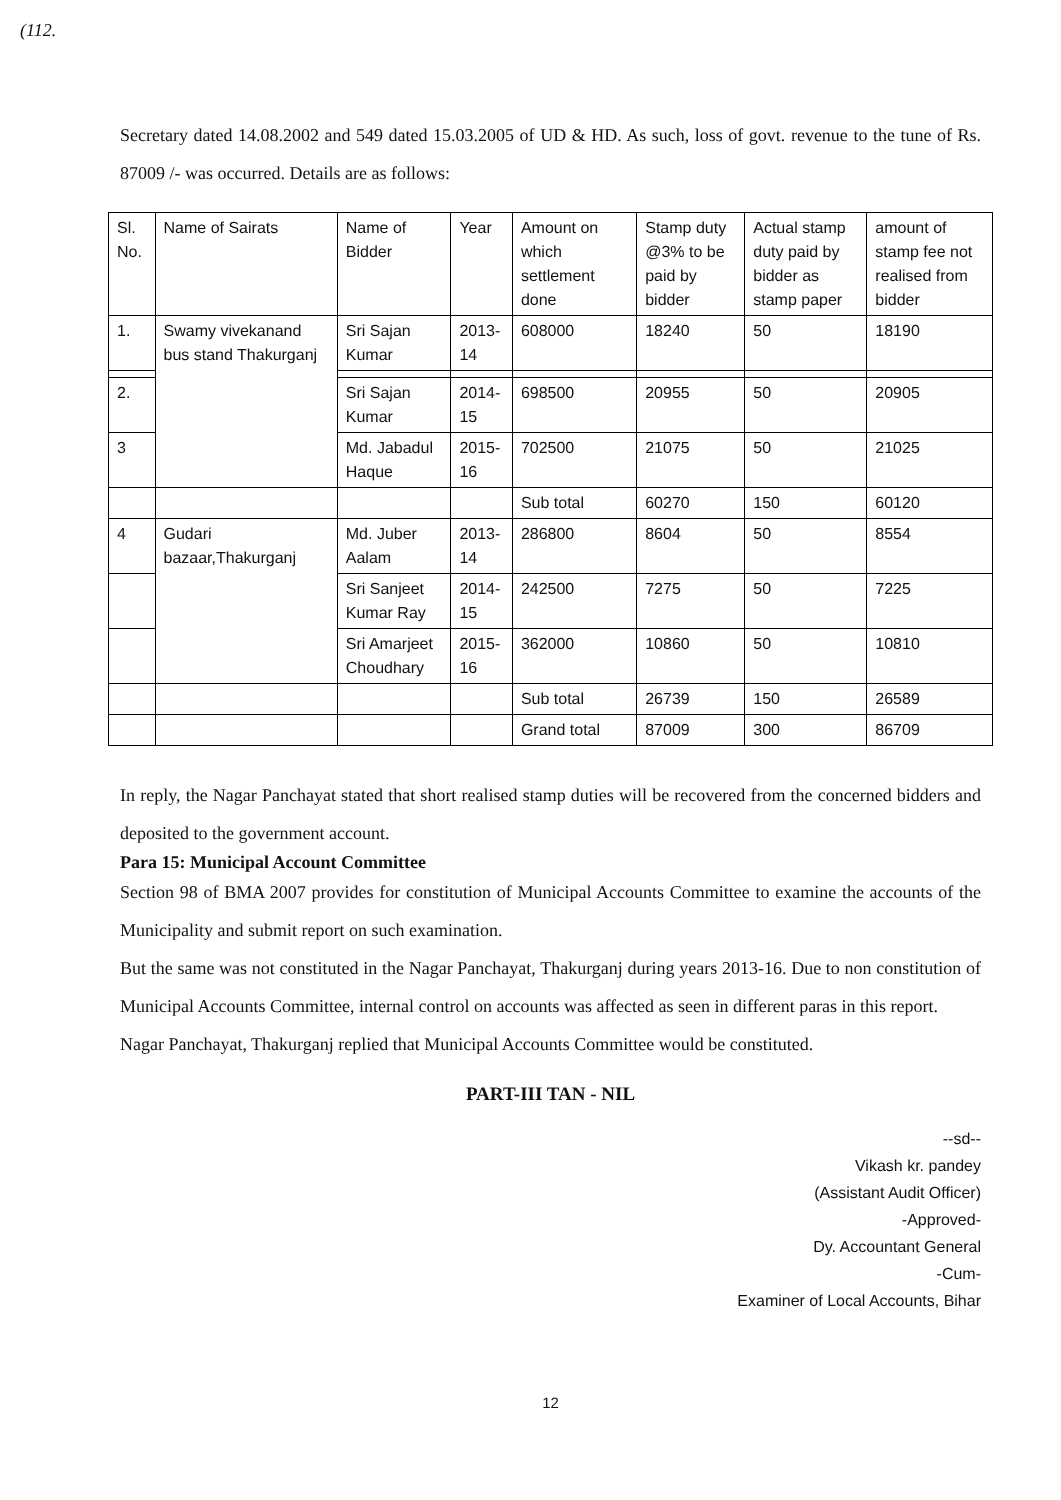(112.
Secretary dated 14.08.2002 and 549 dated 15.03.2005 of UD & HD. As such, loss of govt. revenue to the tune of Rs. 87009 /- was occurred. Details are as follows:
| Sl. No. | Name of Sairats | Name of Bidder | Year | Amount on which settlement done | Stamp duty @3% to be paid by bidder | Actual stamp duty paid by bidder as stamp paper | amount of stamp fee not realised from bidder |
| --- | --- | --- | --- | --- | --- | --- | --- |
| 1. | Swamy vivekanand bus stand Thakurganj | Sri Sajan Kumar | 2013-14 | 608000 | 18240 | 50 | 18190 |
| 2. | | Sri Sajan Kumar | 2014-15 | 698500 | 20955 | 50 | 20905 |
| 3 | | Md. Jabadul Haque | 2015-16 | 702500 | 21075 | 50 | 21025 |
| | | | | Sub total | 60270 | 150 | 60120 |
| 4 | Gudari bazaar,Thakurganj | Md. Juber Aalam | 2013-14 | 286800 | 8604 | 50 | 8554 |
| | | Sri Sanjeet Kumar Ray | 2014-15 | 242500 | 7275 | 50 | 7225 |
| | | Sri Amarjeet Choudhary | 2015-16 | 362000 | 10860 | 50 | 10810 |
| | | | | Sub total | 26739 | 150 | 26589 |
| | | | | Grand total | 87009 | 300 | 86709 |
In reply, the Nagar Panchayat stated that short realised stamp duties will be recovered from the concerned bidders and deposited to the government account.
Para 15: Municipal Account Committee
Section 98 of BMA 2007 provides for constitution of Municipal Accounts Committee to examine the accounts of the Municipality and submit report on such examination.
But the same was not constituted in the Nagar Panchayat, Thakurganj during years 2013-16. Due to non constitution of Municipal Accounts Committee, internal control on accounts was affected as seen in different paras in this report.
Nagar Panchayat, Thakurganj replied that Municipal Accounts Committee would be constituted.
PART-III TAN - NIL
--sd--
Vikash kr. pandey
(Assistant Audit Officer)
-Approved-
Dy. Accountant General
-Cum-
Examiner of Local Accounts, Bihar
12